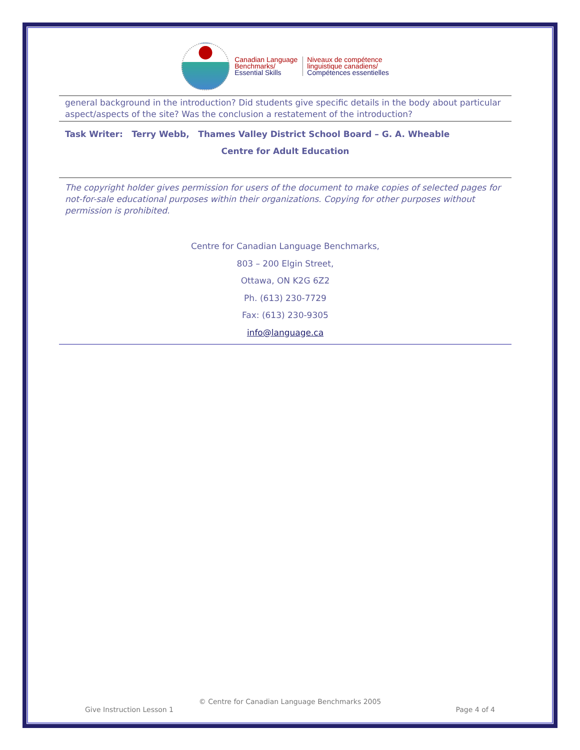Canadian Language
Benchmarks/
Essential Skills
Niveaux de compétence
linguistique canadiens/
Compétences essentielles
general background in the introduction? Did students give specific details in the body about particular aspect/aspects of the site? Was the conclusion a restatement of the introduction?
Task Writer: Terry Webb, Thames Valley District School Board – G. A. Wheable
Centre for Adult Education
The copyright holder gives permission for users of the document to make copies of selected pages for not-for-sale educational purposes within their organizations. Copying for other purposes without permission is prohibited.
Centre for Canadian Language Benchmarks,
803 – 200 Elgin Street,
Ottawa, ON K2G 6Z2
Ph. (613) 230-7729
Fax: (613) 230-9305
info@language.ca
© Centre for Canadian Language Benchmarks 2005
Give Instruction Lesson 1 Page 4 of 4